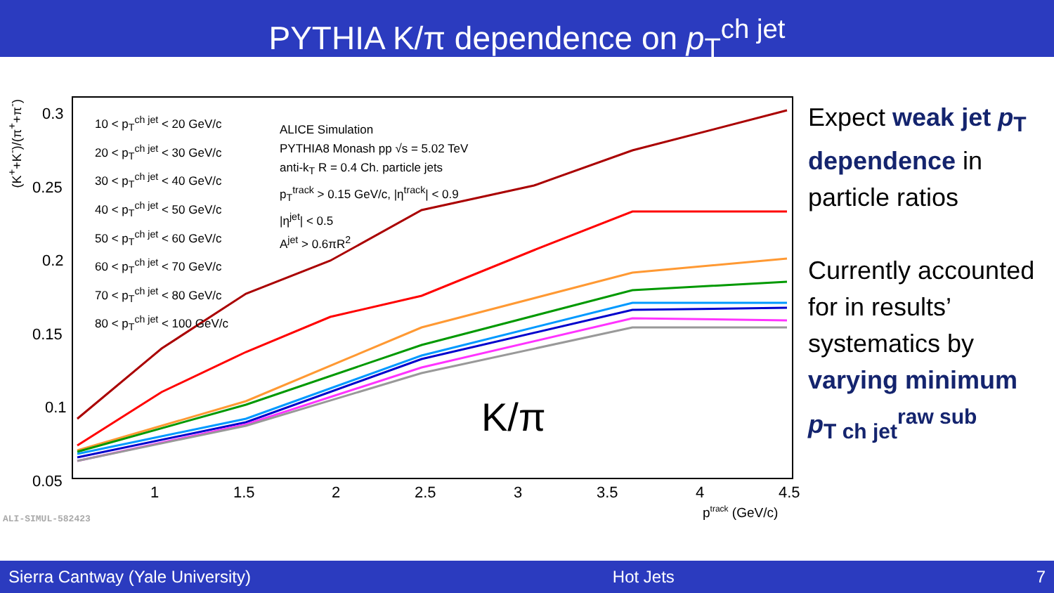PYTHIA K/π dependence on p<sub>T</sub><sup>ch jet</sup>
0.3
0.25
0.2
0.15
0.1
0.05
1
1.5
2
2.5
3
3.5
4
4.5
ptrack (GeV/c)
10 < p<sub>T</sub><sup>ch jet</sup> < 20 GeV/c
20 < p<sub>T</sub><sup>ch jet</sup> < 30 GeV/c
30 < p<sub>T</sub><sup>ch jet</sup> < 40 GeV/c
40 < p<sub>T</sub><sup>ch jet</sup> < 50 GeV/c
50 < p<sub>T</sub><sup>ch jet</sup> < 60 GeV/c
60 < p<sub>T</sub><sup>ch jet</sup> < 70 GeV/c
70 < p<sub>T</sub><sup>ch jet</sup> < 80 GeV/c
80 < p<sub>T</sub><sup>ch jet</sup> < 100 GeV/c
ALICE Simulation
PYTHIA8 Monash pp √s = 5.02 TeV
anti-k<sub>T</sub> R = 0.4 Ch. particle jets
p<sub>T</sub><sup>track</sup> > 0.15 GeV/c, |η<sup>track</sup>| < 0.9
|η<sup>jet</sup>| < 0.5
A<sup>jet</sup> > 0.6πR<sup>2</sup>
(K<sup>+</sup>+K<sup>-</sup>)/(π<sup>+</sup>+π<sup>-</sup>)
K/π
ALI-SIMUL-582423
Expect weak jet p<sub>T</sub> dependence in particle ratios
Currently accounted for in results’ systematics by varying minimum p<sub>T ch jet</sub><sup>raw sub</sup>
Sierra Cantway (Yale University) Hot Jets 7